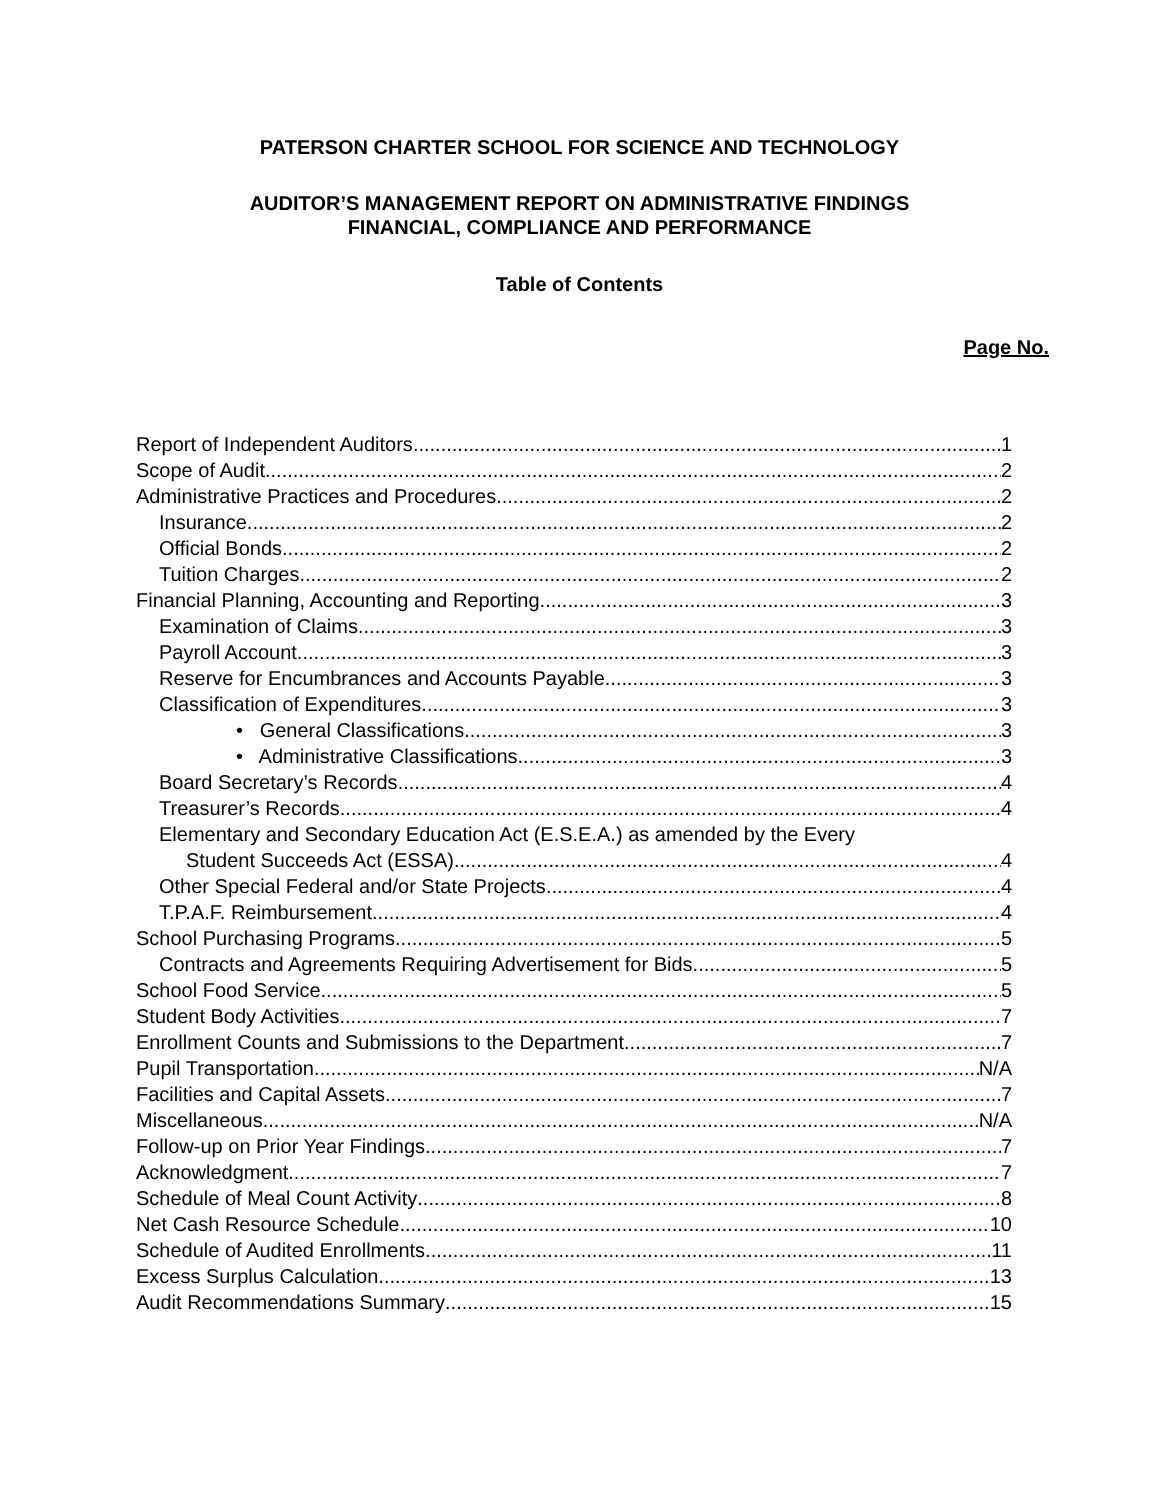PATERSON CHARTER SCHOOL FOR SCIENCE AND TECHNOLOGY
AUDITOR’S MANAGEMENT REPORT ON ADMINISTRATIVE FINDINGS
FINANCIAL, COMPLIANCE AND PERFORMANCE
Table of Contents
Page No.
Report of Independent Auditors 1
Scope of Audit 2
Administrative Practices and Procedures 2
Insurance 2
Official Bonds 2
Tuition Charges 2
Financial Planning, Accounting and Reporting 3
Examination of Claims 3
Payroll Account 3
Reserve for Encumbrances and Accounts Payable 3
Classification of Expenditures 3
• General Classifications 3
• Administrative Classifications 3
Board Secretary’s Records 4
Treasurer’s Records 4
Elementary and Secondary Education Act (E.S.E.A.) as amended by the Every
Student Succeeds Act (ESSA) 4
Other Special Federal and/or State Projects 4
T.P.A.F. Reimbursement 4
School Purchasing Programs 5
Contracts and Agreements Requiring Advertisement for Bids 5
School Food Service 5
Student Body Activities 7
Enrollment Counts and Submissions to the Department 7
Pupil Transportation N/A
Facilities and Capital Assets 7
Miscellaneous N/A
Follow-up on Prior Year Findings 7
Acknowledgment 7
Schedule of Meal Count Activity 8
Net Cash Resource Schedule 10
Schedule of Audited Enrollments 11
Excess Surplus Calculation 13
Audit Recommendations Summary 15